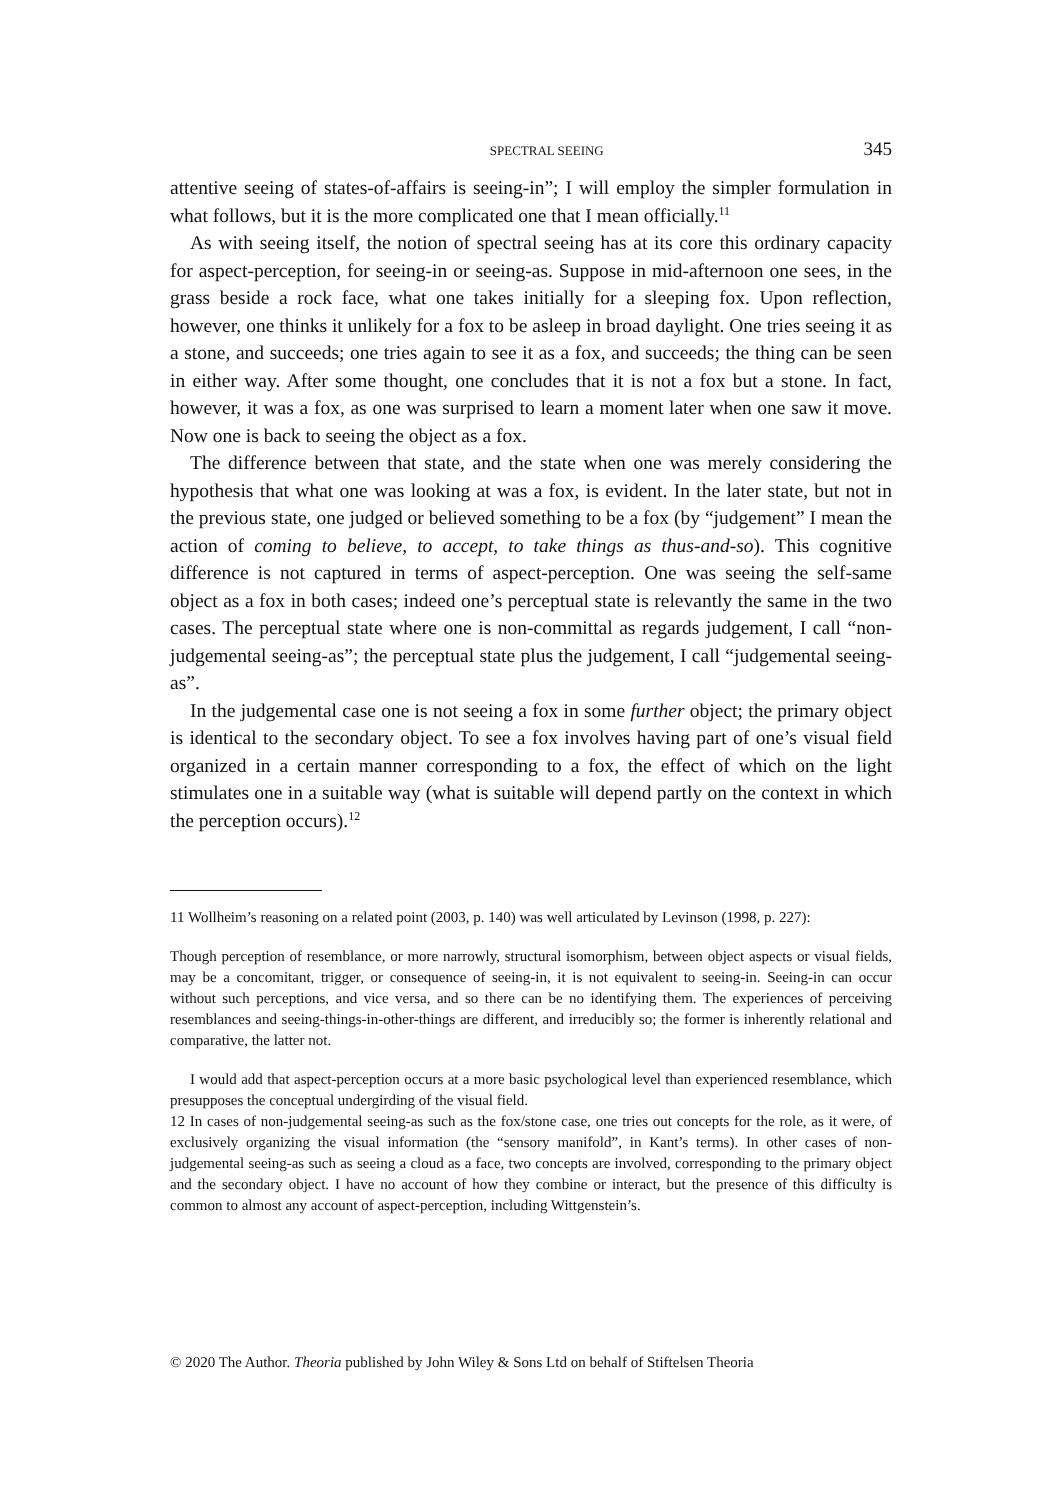SPECTRAL SEEING 345
attentive seeing of states-of-affairs is seeing-in”; I will employ the simpler formulation in what follows, but it is the more complicated one that I mean officially.<sup>11</sup>
As with seeing itself, the notion of spectral seeing has at its core this ordinary capacity for aspect-perception, for seeing-in or seeing-as. Suppose in mid-afternoon one sees, in the grass beside a rock face, what one takes initially for a sleeping fox. Upon reflection, however, one thinks it unlikely for a fox to be asleep in broad daylight. One tries seeing it as a stone, and succeeds; one tries again to see it as a fox, and succeeds; the thing can be seen in either way. After some thought, one concludes that it is not a fox but a stone. In fact, however, it was a fox, as one was surprised to learn a moment later when one saw it move. Now one is back to seeing the object as a fox.
The difference between that state, and the state when one was merely considering the hypothesis that what one was looking at was a fox, is evident. In the later state, but not in the previous state, one judged or believed something to be a fox (by “judgement” I mean the action of coming to believe, to accept, to take things as thus-and-so). This cognitive difference is not captured in terms of aspect-perception. One was seeing the self-same object as a fox in both cases; indeed one’s perceptual state is relevantly the same in the two cases. The perceptual state where one is non-committal as regards judgement, I call “non-judgemental seeing-as”; the perceptual state plus the judgement, I call “judgemental seeing-as”.
In the judgemental case one is not seeing a fox in some further object; the primary object is identical to the secondary object. To see a fox involves having part of one’s visual field organized in a certain manner corresponding to a fox, the effect of which on the light stimulates one in a suitable way (what is suitable will depend partly on the context in which the perception occurs).<sup>12</sup>
11 Wollheim’s reasoning on a related point (2003, p. 140) was well articulated by Levinson (1998, p. 227):
Though perception of resemblance, or more narrowly, structural isomorphism, between object aspects or visual fields, may be a concomitant, trigger, or consequence of seeing-in, it is not equivalent to seeing-in. Seeing-in can occur without such perceptions, and vice versa, and so there can be no identifying them. The experiences of perceiving resemblances and seeing-things-in-other-things are different, and irreducibly so; the former is inherently relational and comparative, the latter not.
I would add that aspect-perception occurs at a more basic psychological level than experienced resemblance, which presupposes the conceptual undergirding of the visual field.
12 In cases of non-judgemental seeing-as such as the fox/stone case, one tries out concepts for the role, as it were, of exclusively organizing the visual information (the “sensory manifold”, in Kant’s terms). In other cases of non-judgemental seeing-as such as seeing a cloud as a face, two concepts are involved, corresponding to the primary object and the secondary object. I have no account of how they combine or interact, but the presence of this difficulty is common to almost any account of aspect-perception, including Wittgenstein’s.
© 2020 The Author. Theoria published by John Wiley & Sons Ltd on behalf of Stiftelsen Theoria